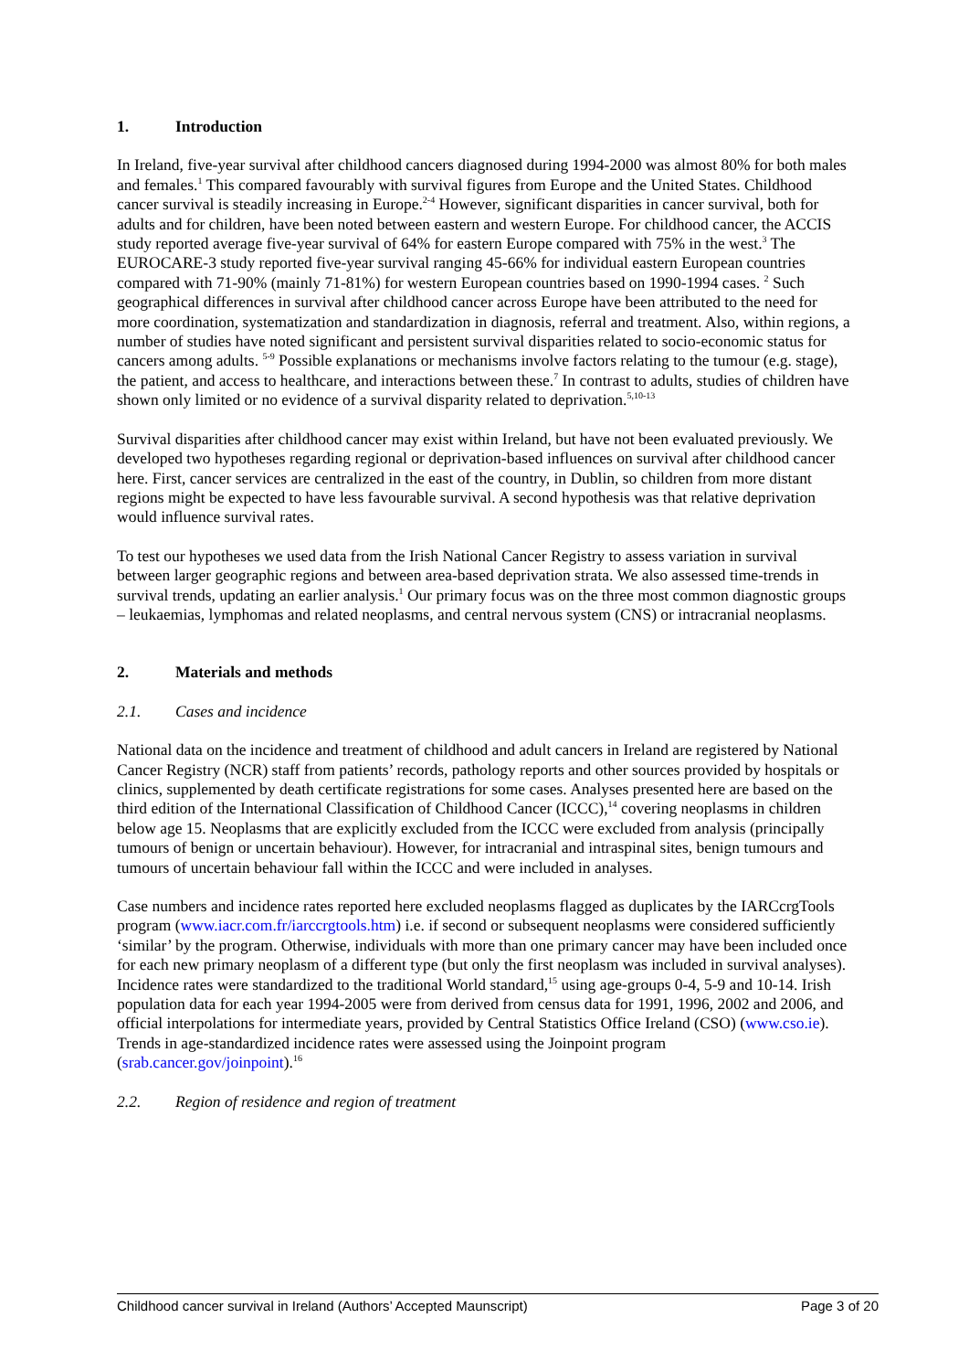1. Introduction
In Ireland, five-year survival after childhood cancers diagnosed during 1994-2000 was almost 80% for both males and females.<sup>1</sup> This compared favourably with survival figures from Europe and the United States. Childhood cancer survival is steadily increasing in Europe.<sup>2-4</sup> However, significant disparities in cancer survival, both for adults and for children, have been noted between eastern and western Europe. For childhood cancer, the ACCIS study reported average five-year survival of 64% for eastern Europe compared with 75% in the west.<sup>3</sup> The EUROCARE-3 study reported five-year survival ranging 45-66% for individual eastern European countries compared with 71-90% (mainly 71-81%) for western European countries based on 1990-1994 cases. <sup>2</sup> Such geographical differences in survival after childhood cancer across Europe have been attributed to the need for more coordination, systematization and standardization in diagnosis, referral and treatment. Also, within regions, a number of studies have noted significant and persistent survival disparities related to socio-economic status for cancers among adults. <sup>5-9</sup> Possible explanations or mechanisms involve factors relating to the tumour (e.g. stage), the patient, and access to healthcare, and interactions between these.<sup>7</sup> In contrast to adults, studies of children have shown only limited or no evidence of a survival disparity related to deprivation.<sup>5,10-13</sup>
Survival disparities after childhood cancer may exist within Ireland, but have not been evaluated previously. We developed two hypotheses regarding regional or deprivation-based influences on survival after childhood cancer here. First, cancer services are centralized in the east of the country, in Dublin, so children from more distant regions might be expected to have less favourable survival. A second hypothesis was that relative deprivation would influence survival rates.
To test our hypotheses we used data from the Irish National Cancer Registry to assess variation in survival between larger geographic regions and between area-based deprivation strata. We also assessed time-trends in survival trends, updating an earlier analysis.<sup>1</sup> Our primary focus was on the three most common diagnostic groups – leukaemias, lymphomas and related neoplasms, and central nervous system (CNS) or intracranial neoplasms.
2. Materials and methods
2.1. Cases and incidence
National data on the incidence and treatment of childhood and adult cancers in Ireland are registered by National Cancer Registry (NCR) staff from patients’ records, pathology reports and other sources provided by hospitals or clinics, supplemented by death certificate registrations for some cases. Analyses presented here are based on the third edition of the International Classification of Childhood Cancer (ICCC),<sup>14</sup> covering neoplasms in children below age 15. Neoplasms that are explicitly excluded from the ICCC were excluded from analysis (principally tumours of benign or uncertain behaviour). However, for intracranial and intraspinal sites, benign tumours and tumours of uncertain behaviour fall within the ICCC and were included in analyses.
Case numbers and incidence rates reported here excluded neoplasms flagged as duplicates by the IARCcrgTools program (www.iacr.com.fr/iarccrgtools.htm) i.e. if second or subsequent neoplasms were considered sufficiently ‘similar’ by the program. Otherwise, individuals with more than one primary cancer may have been included once for each new primary neoplasm of a different type (but only the first neoplasm was included in survival analyses). Incidence rates were standardized to the traditional World standard,<sup>15</sup> using age-groups 0-4, 5-9 and 10-14. Irish population data for each year 1994-2005 were from derived from census data for 1991, 1996, 2002 and 2006, and official interpolations for intermediate years, provided by Central Statistics Office Ireland (CSO) (www.cso.ie). Trends in age-standardized incidence rates were assessed using the Joinpoint program (srab.cancer.gov/joinpoint).<sup>16</sup>
2.2. Region of residence and region of treatment
Childhood cancer survival in Ireland (Authors’ Accepted Maunscript) Page 3 of 20